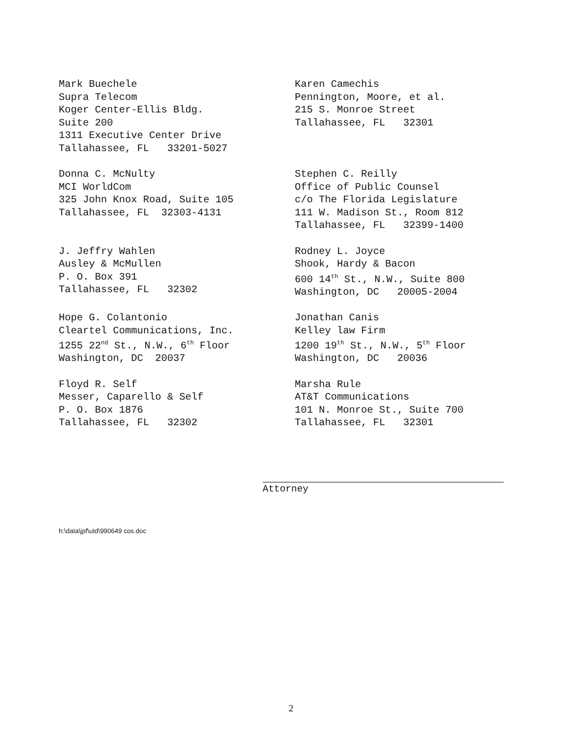Mark Buechele Supra Telecom Koger Center-Ellis Bldg. Suite 200 1311 Executive Center Drive Tallahassee, FL 33201-5027
Karen Camechis Pennington, Moore, et al. 215 S. Monroe Street Tallahassee, FL 32301
Donna C. McNulty MCI WorldCom 325 John Knox Road, Suite 105 Tallahassee, FL 32303-4131
Stephen C. Reilly Office of Public Counsel c/o The Florida Legislature 111 W. Madison St., Room 812 Tallahassee, FL 32399-1400
J. Jeffry Wahlen Ausley & McMullen P. O. Box 391 Tallahassee, FL 32302
Rodney L. Joyce Shook, Hardy & Bacon 600 14<sup>th</sup> St., N.W., Suite 800 Washington, DC 20005-2004
Hope G. Colantonio Cleartel Communications, Inc. 1255 22<sup>nd</sup> St., N.W., 6<sup>th</sup> Floor Washington, DC 20037
Jonathan Canis Kelley law Firm 1200 19<sup>th</sup> St., N.W., 5<sup>th</sup> Floor Washington, DC 20036
Floyd R. Self Messer, Caparello & Self P. O. Box 1876 Tallahassee, FL 32302
Marsha Rule AT&T Communications 101 N. Monroe St., Suite 700 Tallahassee, FL 32301
Attorney
h:\data\jpf\utd\990649 cos.doc
2